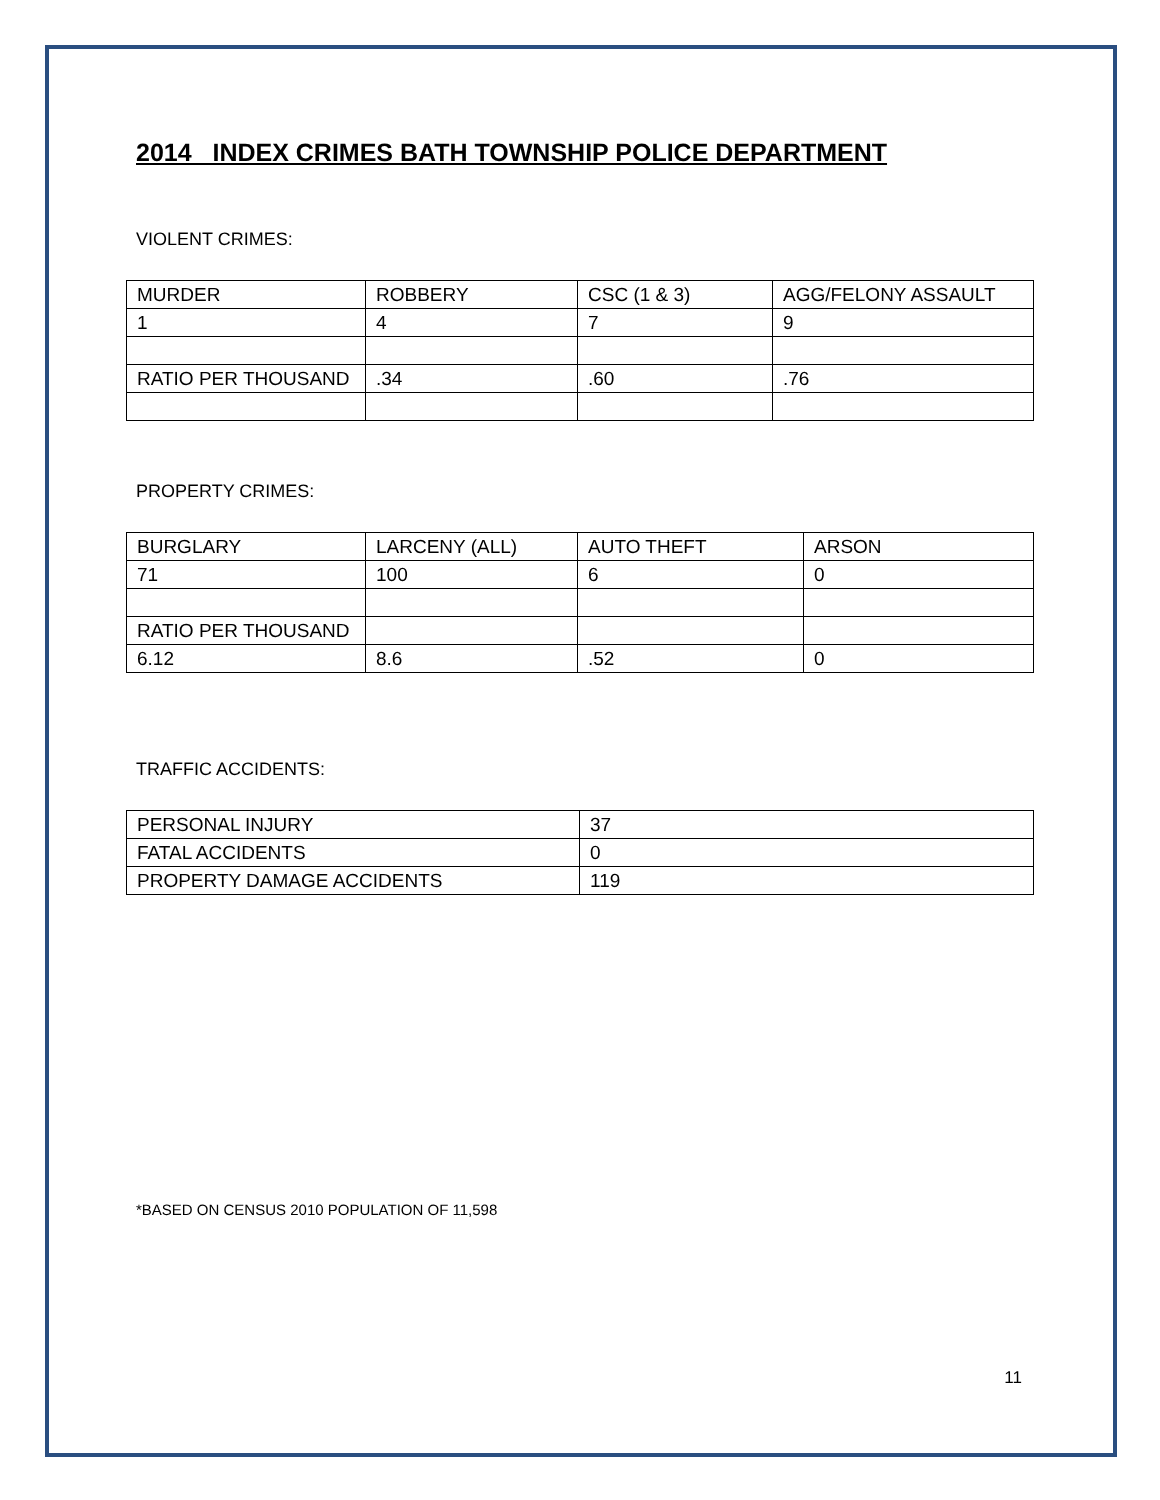2014 INDEX CRIMES BATH TOWNSHIP POLICE DEPARTMENT
VIOLENT CRIMES:
| MURDER | ROBBERY | CSC (1 & 3) | AGG/FELONY ASSAULT |
| 1 | 4 | 7 | 9 |
| RATIO PER THOUSAND | .34 | .60 | .76 |
PROPERTY CRIMES:
| BURGLARY | LARCENY (ALL) | AUTO THEFT | ARSON |
| 71 | 100 | 6 | 0 |
| RATIO PER THOUSAND | | | |
| 6.12 | 8.6 | .52 | 0 |
TRAFFIC ACCIDENTS:
| PERSONAL INJURY | 37 |
| FATAL ACCIDENTS | 0 |
| PROPERTY DAMAGE ACCIDENTS | 119 |
*BASED ON CENSUS 2010 POPULATION OF 11,598
11